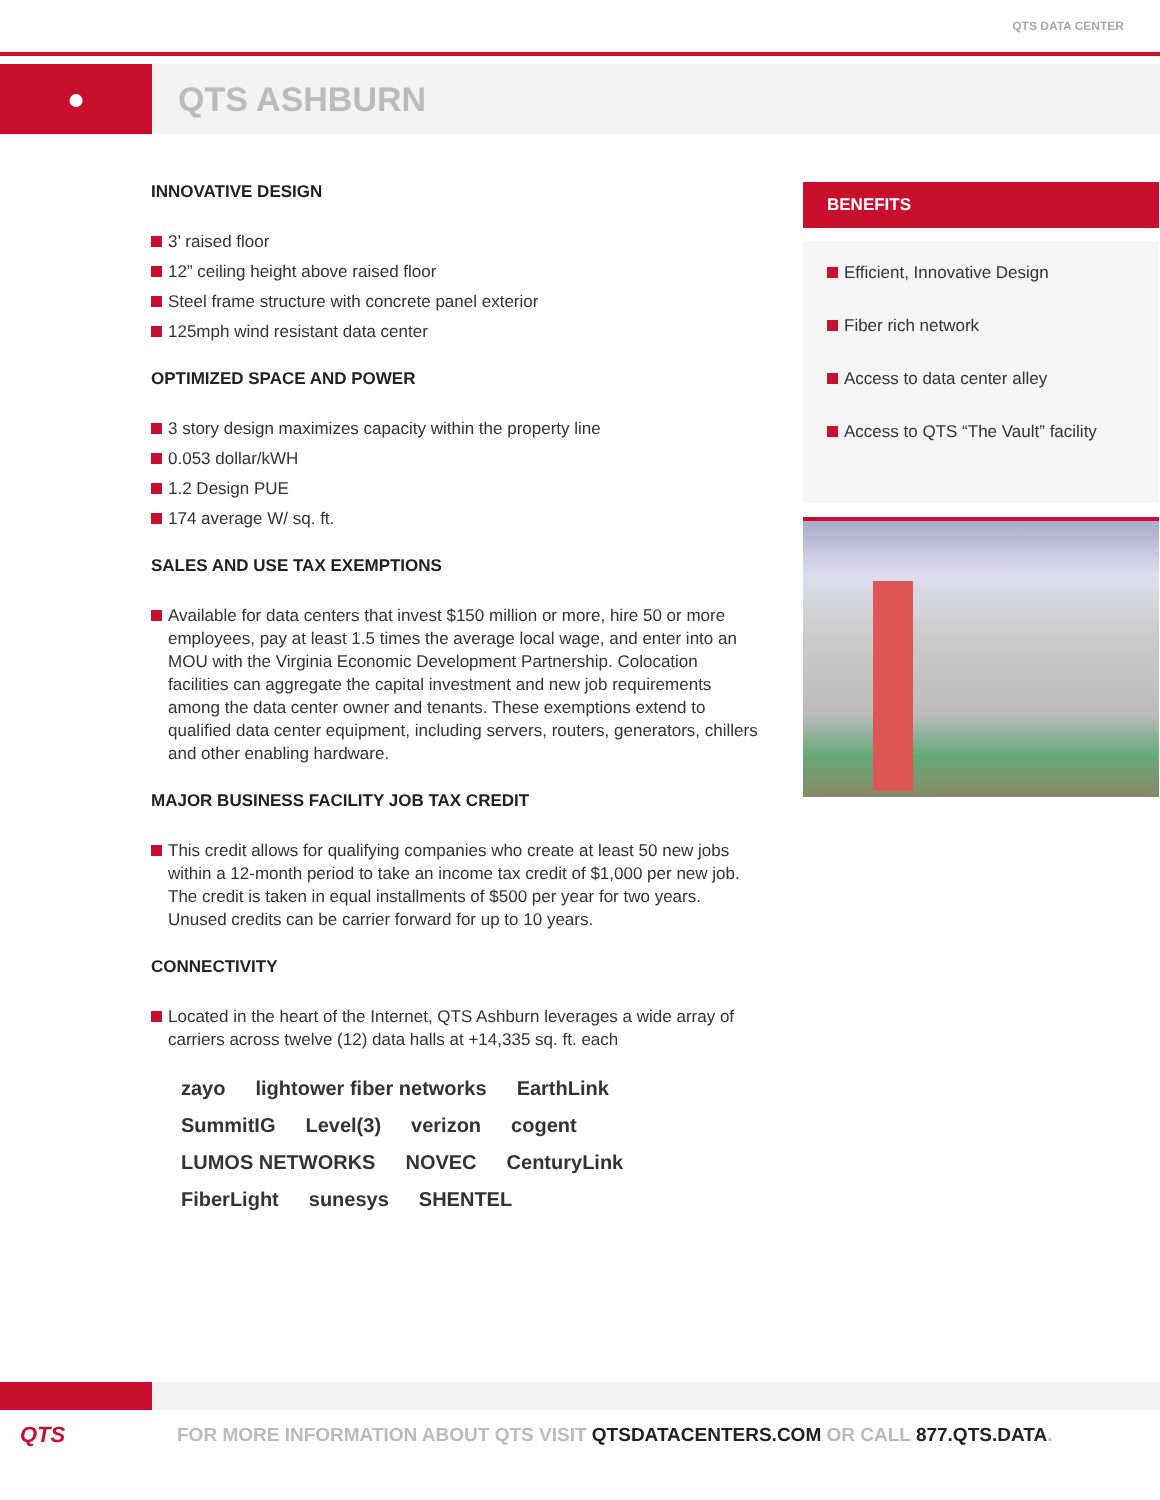QTS DATA CENTER
● QTS ASHBURN
INNOVATIVE DESIGN
3’ raised floor
12” ceiling height above raised floor
Steel frame structure with concrete panel exterior
125mph wind resistant data center
OPTIMIZED SPACE AND POWER
3 story design maximizes capacity within the property line
0.053 dollar/kWH
1.2 Design PUE
174 average W/ sq. ft.
SALES AND USE TAX EXEMPTIONS
Available for data centers that invest $150 million or more, hire 50 or more employees, pay at least 1.5 times the average local wage, and enter into an MOU with the Virginia Economic Development Partnership. Colocation facilities can aggregate the capital investment and new job requirements among the data center owner and tenants. These exemptions extend to qualified data center equipment, including servers, routers, generators, chillers and other enabling hardware.
MAJOR BUSINESS FACILITY JOB TAX CREDIT
This credit allows for qualifying companies who create at least 50 new jobs within a 12-month period to take an income tax credit of $1,000 per new job. The credit is taken in equal installments of $500 per year for two years. Unused credits can be carrier forward for up to 10 years.
CONNECTIVITY
Located in the heart of the Internet, QTS Ashburn leverages a wide array of carriers across twelve (12) data halls at +14,335 sq. ft. each
zayo lightower fiber networks EarthLink SummitIG Level(3) verizon cogent LUMOS NETWORKS NOVEC CenturyLink FiberLight sunesys SHENTEL
BENEFITS
Efficient, Innovative Design
Fiber rich network
Access to data center alley
Access to QTS “The Vault” facility
QTS
FOR MORE INFORMATION ABOUT QTS VISIT QTSDATACENTERS.COM OR CALL 877.QTS.DATA.